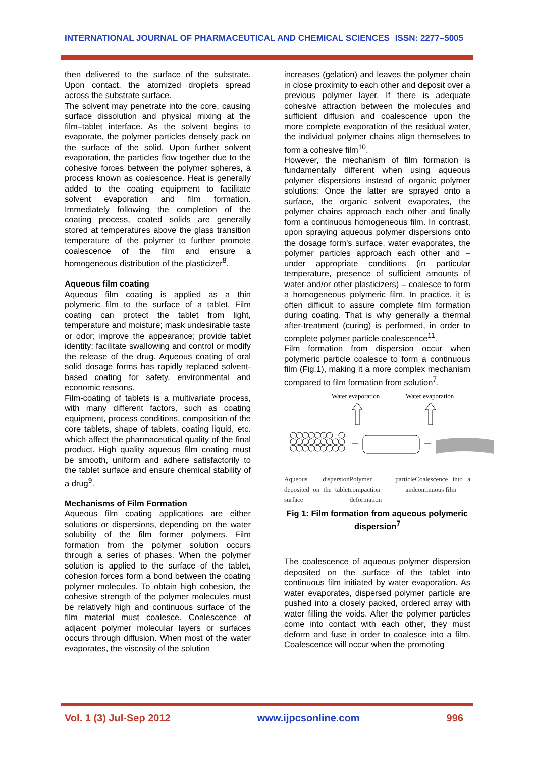INTERNATIONAL JOURNAL OF PHARMACEUTICAL AND CHEMICAL SCIENCES ISSN: 2277–5005
then delivered to the surface of the substrate. Upon contact, the atomized droplets spread across the substrate surface.
The solvent may penetrate into the core, causing surface dissolution and physical mixing at the film–tablet interface. As the solvent begins to evaporate, the polymer particles densely pack on the surface of the solid. Upon further solvent evaporation, the particles flow together due to the cohesive forces between the polymer spheres, a process known as coalescence. Heat is generally added to the coating equipment to facilitate solvent evaporation and film formation. Immediately following the completion of the coating process, coated solids are generally stored at temperatures above the glass transition temperature of the polymer to further promote coalescence of the film and ensure a homogeneous distribution of the plasticizer<sup>8</sup>.
Aqueous film coating
Aqueous film coating is applied as a thin polymeric film to the surface of a tablet. Film coating can protect the tablet from light, temperature and moisture; mask undesirable taste or odor; improve the appearance; provide tablet identity; facilitate swallowing and control or modify the release of the drug. Aqueous coating of oral solid dosage forms has rapidly replaced solvent-based coating for safety, environmental and economic reasons.
Film-coating of tablets is a multivariate process, with many different factors, such as coating equipment, process conditions, composition of the core tablets, shape of tablets, coating liquid, etc. which affect the pharmaceutical quality of the final product. High quality aqueous film coating must be smooth, uniform and adhere satisfactorily to the tablet surface and ensure chemical stability of a drug<sup>9</sup>.
Mechanisms of Film Formation
Aqueous film coating applications are either solutions or dispersions, depending on the water solubility of the film former polymers. Film formation from the polymer solution occurs through a series of phases. When the polymer solution is applied to the surface of the tablet, cohesion forces form a bond between the coating polymer molecules. To obtain high cohesion, the cohesive strength of the polymer molecules must be relatively high and continuous surface of the film material must coalesce. Coalescence of adjacent polymer molecular layers or surfaces occurs through diffusion. When most of the water evaporates, the viscosity of the solution
increases (gelation) and leaves the polymer chain in close proximity to each other and deposit over a previous polymer layer. If there is adequate cohesive attraction between the molecules and sufficient diffusion and coalescence upon the more complete evaporation of the residual water, the individual polymer chains align themselves to form a cohesive film<sup>10</sup>.
However, the mechanism of film formation is fundamentally different when using aqueous polymer dispersions instead of organic polymer solutions: Once the latter are sprayed onto a surface, the organic solvent evaporates, the polymer chains approach each other and finally form a continuous homogeneous film. In contrast, upon spraying aqueous polymer dispersions onto the dosage form's surface, water evaporates, the polymer particles approach each other and – under appropriate conditions (in particular temperature, presence of sufficient amounts of water and/or other plasticizers) – coalesce to form a homogeneous polymeric film. In practice, it is often difficult to assure complete film formation during coating. That is why generally a thermal after-treatment (curing) is performed, in order to complete polymer particle coalescence<sup>11</sup>.
Film formation from dispersion occur when polymeric particle coalesce to form a continuous film (Fig.1), making it a more complex mechanism compared to film formation from solution<sup>7</sup>.
Water evaporation
Water evaporation
Aqueous dispersion deposited on the tablet surface Polymer particle compaction and deformation Coalescence into a continuous film
Fig 1: Film formation from aqueous polymeric dispersion<sup>7</sup>
The coalescence of aqueous polymer dispersion deposited on the surface of the tablet into continuous film initiated by water evaporation. As water evaporates, dispersed polymer particle are pushed into a closely packed, ordered array with water filling the voids. After the polymer particles come into contact with each other, they must deform and fuse in order to coalesce into a film. Coalescence will occur when the promoting
Vol. 1 (3) Jul-Sep 2012 www.ijpcsonline.com 996